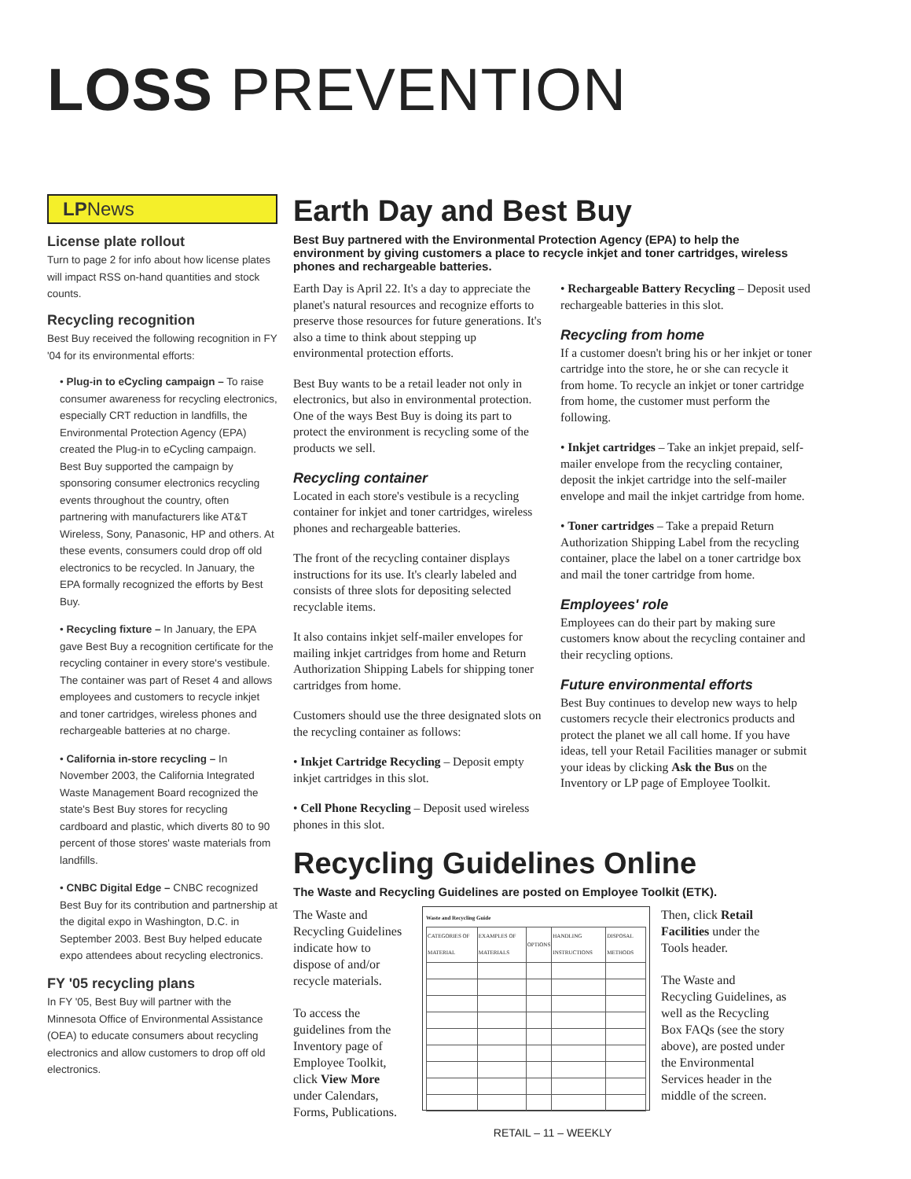LOSS PREVENTION
LPNews
License plate rollout
Turn to page 2 for info about how license plates will impact RSS on-hand quantities and stock counts.
Recycling recognition
Best Buy received the following recognition in FY '04 for its environmental efforts:
• Plug-in to eCycling campaign – To raise consumer awareness for recycling electronics, especially CRT reduction in landfills, the Environmental Protection Agency (EPA) created the Plug-in to eCycling campaign. Best Buy supported the campaign by sponsoring consumer electronics recycling events throughout the country, often partnering with manufacturers like AT&T Wireless, Sony, Panasonic, HP and others. At these events, consumers could drop off old electronics to be recycled. In January, the EPA formally recognized the efforts by Best Buy.
• Recycling fixture – In January, the EPA gave Best Buy a recognition certificate for the recycling container in every store's vestibule. The container was part of Reset 4 and allows employees and customers to recycle inkjet and toner cartridges, wireless phones and rechargeable batteries at no charge.
• California in-store recycling – In November 2003, the California Integrated Waste Management Board recognized the state's Best Buy stores for recycling cardboard and plastic, which diverts 80 to 90 percent of those stores' waste materials from landfills.
• CNBC Digital Edge – CNBC recognized Best Buy for its contribution and partnership at the digital expo in Washington, D.C. in September 2003. Best Buy helped educate expo attendees about recycling electronics.
FY '05 recycling plans
In FY '05, Best Buy will partner with the Minnesota Office of Environmental Assistance (OEA) to educate consumers about recycling electronics and allow customers to drop off old electronics.
Earth Day and Best Buy
Best Buy partnered with the Environmental Protection Agency (EPA) to help the environment by giving customers a place to recycle inkjet and toner cartridges, wireless phones and rechargeable batteries.
Earth Day is April 22. It's a day to appreciate the planet's natural resources and recognize efforts to preserve those resources for future generations. It's also a time to think about stepping up environmental protection efforts.
Best Buy wants to be a retail leader not only in electronics, but also in environmental protection. One of the ways Best Buy is doing its part to protect the environment is recycling some of the products we sell.
Recycling container
Located in each store's vestibule is a recycling container for inkjet and toner cartridges, wireless phones and rechargeable batteries.
The front of the recycling container displays instructions for its use. It's clearly labeled and consists of three slots for depositing selected recyclable items.
It also contains inkjet self-mailer envelopes for mailing inkjet cartridges from home and Return Authorization Shipping Labels for shipping toner cartridges from home.
Customers should use the three designated slots on the recycling container as follows:
• Inkjet Cartridge Recycling – Deposit empty inkjet cartridges in this slot.
• Cell Phone Recycling – Deposit used wireless phones in this slot.
• Rechargeable Battery Recycling – Deposit used rechargeable batteries in this slot.
Recycling from home
If a customer doesn't bring his or her inkjet or toner cartridge into the store, he or she can recycle it from home. To recycle an inkjet or toner cartridge from home, the customer must perform the following.
• Inkjet cartridges – Take an inkjet prepaid, self-mailer envelope from the recycling container, deposit the inkjet cartridge into the self-mailer envelope and mail the inkjet cartridge from home.
• Toner cartridges – Take a prepaid Return Authorization Shipping Label from the recycling container, place the label on a toner cartridge box and mail the toner cartridge from home.
Employees' role
Employees can do their part by making sure customers know about the recycling container and their recycling options.
Future environmental efforts
Best Buy continues to develop new ways to help customers recycle their electronics products and protect the planet we all call home. If you have ideas, tell your Retail Facilities manager or submit your ideas by clicking Ask the Bus on the Inventory or LP page of Employee Toolkit.
Recycling Guidelines Online
The Waste and Recycling Guidelines are posted on Employee Toolkit (ETK).
The Waste and Recycling Guidelines indicate how to dispose of and/or recycle materials.
To access the guidelines from the Inventory page of Employee Toolkit, click View More under Calendars, Forms, Publications.
Waste and Recycling Guide
| CATEGORIES OF MATERIAL | EXAMPLES OF MATERIALS | OPTIONS | HANDLING INSTRUCTIONS | DISPOSAL METHODS |
Then, click Retail Facilities under the Tools header.
The Waste and Recycling Guidelines, as well as the Recycling Box FAQs (see the story above), are posted under the Environmental Services header in the middle of the screen.
RETAIL – 11 – WEEKLY